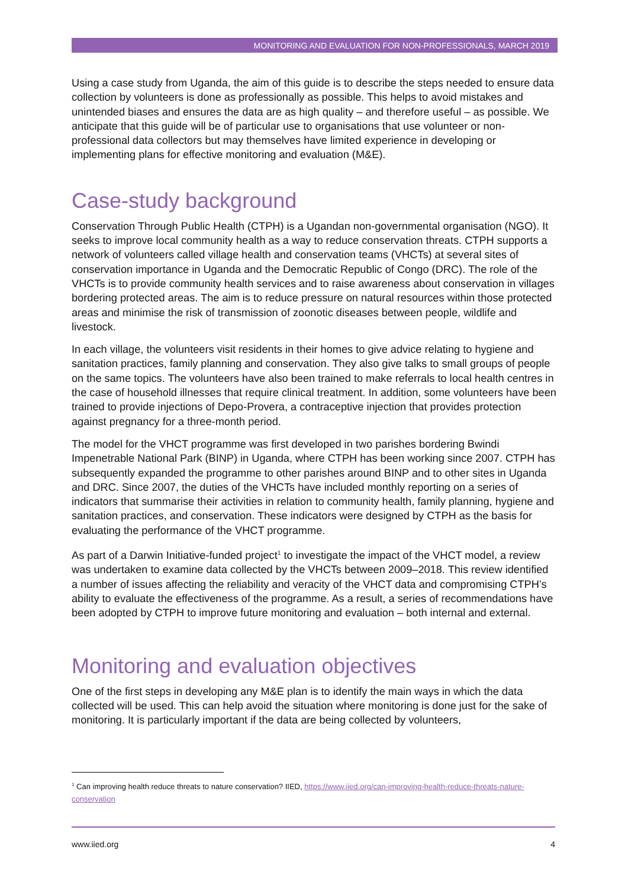MONITORING AND EVALUATION FOR NON-PROFESSIONALS, MARCH 2019
Using a case study from Uganda, the aim of this guide is to describe the steps needed to ensure data collection by volunteers is done as professionally as possible. This helps to avoid mistakes and unintended biases and ensures the data are as high quality – and therefore useful – as possible. We anticipate that this guide will be of particular use to organisations that use volunteer or non-professional data collectors but may themselves have limited experience in developing or implementing plans for effective monitoring and evaluation (M&E).
Case-study background
Conservation Through Public Health (CTPH) is a Ugandan non-governmental organisation (NGO). It seeks to improve local community health as a way to reduce conservation threats. CTPH supports a network of volunteers called village health and conservation teams (VHCTs) at several sites of conservation importance in Uganda and the Democratic Republic of Congo (DRC). The role of the VHCTs is to provide community health services and to raise awareness about conservation in villages bordering protected areas. The aim is to reduce pressure on natural resources within those protected areas and minimise the risk of transmission of zoonotic diseases between people, wildlife and livestock.
In each village, the volunteers visit residents in their homes to give advice relating to hygiene and sanitation practices, family planning and conservation. They also give talks to small groups of people on the same topics. The volunteers have also been trained to make referrals to local health centres in the case of household illnesses that require clinical treatment. In addition, some volunteers have been trained to provide injections of Depo-Provera, a contraceptive injection that provides protection against pregnancy for a three-month period.
The model for the VHCT programme was first developed in two parishes bordering Bwindi Impenetrable National Park (BINP) in Uganda, where CTPH has been working since 2007. CTPH has subsequently expanded the programme to other parishes around BINP and to other sites in Uganda and DRC. Since 2007, the duties of the VHCTs have included monthly reporting on a series of indicators that summarise their activities in relation to community health, family planning, hygiene and sanitation practices, and conservation. These indicators were designed by CTPH as the basis for evaluating the performance of the VHCT programme.
As part of a Darwin Initiative-funded project<sup>1</sup> to investigate the impact of the VHCT model, a review was undertaken to examine data collected by the VHCTs between 2009–2018. This review identified a number of issues affecting the reliability and veracity of the VHCT data and compromising CTPH’s ability to evaluate the effectiveness of the programme. As a result, a series of recommendations have been adopted by CTPH to improve future monitoring and evaluation – both internal and external.
Monitoring and evaluation objectives
One of the first steps in developing any M&E plan is to identify the main ways in which the data collected will be used. This can help avoid the situation where monitoring is done just for the sake of monitoring. It is particularly important if the data are being collected by volunteers,
<sup>1</sup> Can improving health reduce threats to nature conservation? IIED, https://www.iied.org/can-improving-health-reduce-threats-nature-conservation
www.iied.org 4